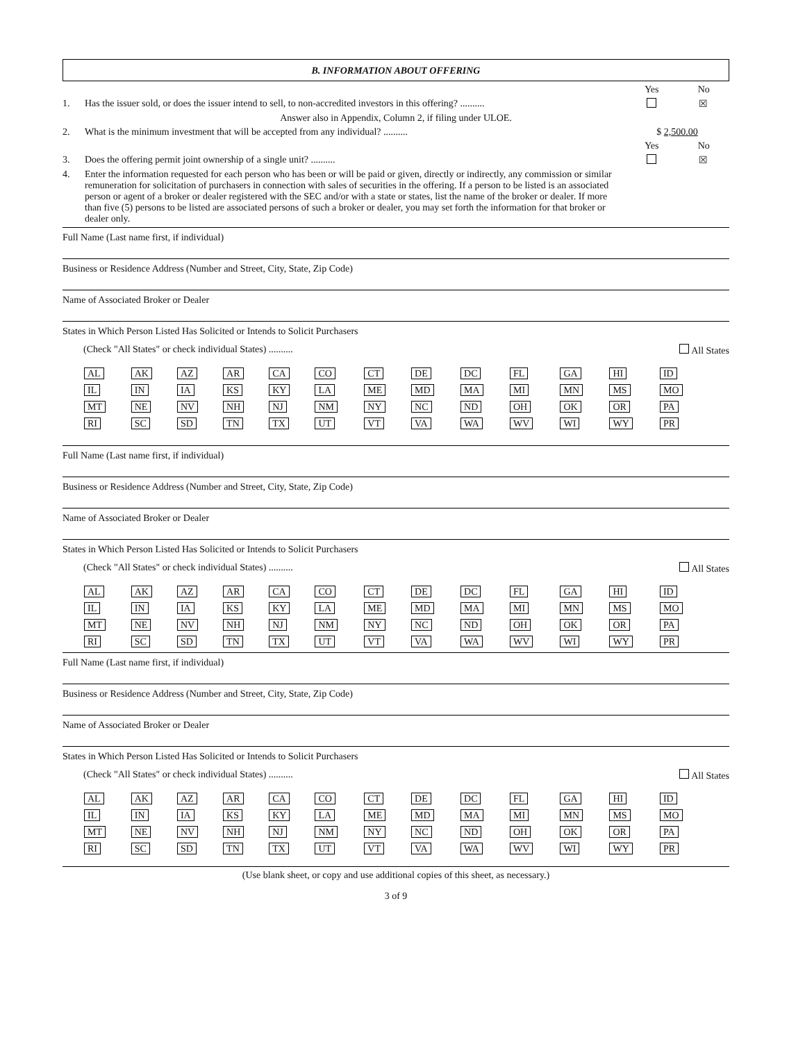B. INFORMATION ABOUT OFFERING
Yes No
1. Has the issuer sold, or does the issuer intend to sell, to non-accredited investors in this offering? ..........
☒
Answer also in Appendix, Column 2, if filing under ULOE.
2. What is the minimum investment that will be accepted from any individual? ..........
$ 2,500.00
Yes No
3. Does the offering permit joint ownership of a single unit? ..........
☒
4. Enter the information requested for each person who has been or will be paid or given, directly or indirectly, any commission or similar remuneration for solicitation of purchasers in connection with sales of securities in the offering. If a person to be listed is an associated person or agent of a broker or dealer registered with the SEC and/or with a state or states, list the name of the broker or dealer. If more than five (5) persons to be listed are associated persons of such a broker or dealer, you may set forth the information for that broker or dealer only.
Full Name (Last name first, if individual)
Business or Residence Address (Number and Street, City, State, Zip Code)
Name of Associated Broker or Dealer
States in Which Person Listed Has Solicited or Intends to Solicit Purchasers
(Check "All States" or check individual States) .......... All States
| AL | AK | AZ | AR | CA | CO | CT | DE | DC | FL | GA | HI | ID |
| IL | IN | IA | KS | KY | LA | ME | MD | MA | MI | MN | MS | MO |
| MT | NE | NV | NH | NJ | NM | NY | NC | ND | OH | OK | OR | PA |
| RI | SC | SD | TN | TX | UT | VT | VA | WA | WV | WI | WY | PR |
Full Name (Last name first, if individual)
Business or Residence Address (Number and Street, City, State, Zip Code)
Name of Associated Broker or Dealer
States in Which Person Listed Has Solicited or Intends to Solicit Purchasers
(Check "All States" or check individual States) .......... All States
| AL | AK | AZ | AR | CA | CO | CT | DE | DC | FL | GA | HI | ID |
| IL | IN | IA | KS | KY | LA | ME | MD | MA | MI | MN | MS | MO |
| MT | NE | NV | NH | NJ | NM | NY | NC | ND | OH | OK | OR | PA |
| RI | SC | SD | TN | TX | UT | VT | VA | WA | WV | WI | WY | PR |
Full Name (Last name first, if individual)
Business or Residence Address (Number and Street, City, State, Zip Code)
Name of Associated Broker or Dealer
States in Which Person Listed Has Solicited or Intends to Solicit Purchasers
(Check "All States" or check individual States) .......... All States
| AL | AK | AZ | AR | CA | CO | CT | DE | DC | FL | GA | HI | ID |
| IL | IN | IA | KS | KY | LA | ME | MD | MA | MI | MN | MS | MO |
| MT | NE | NV | NH | NJ | NM | NY | NC | ND | OH | OK | OR | PA |
| RI | SC | SD | TN | TX | UT | VT | VA | WA | WV | WI | WY | PR |
(Use blank sheet, or copy and use additional copies of this sheet, as necessary.)
3 of 9